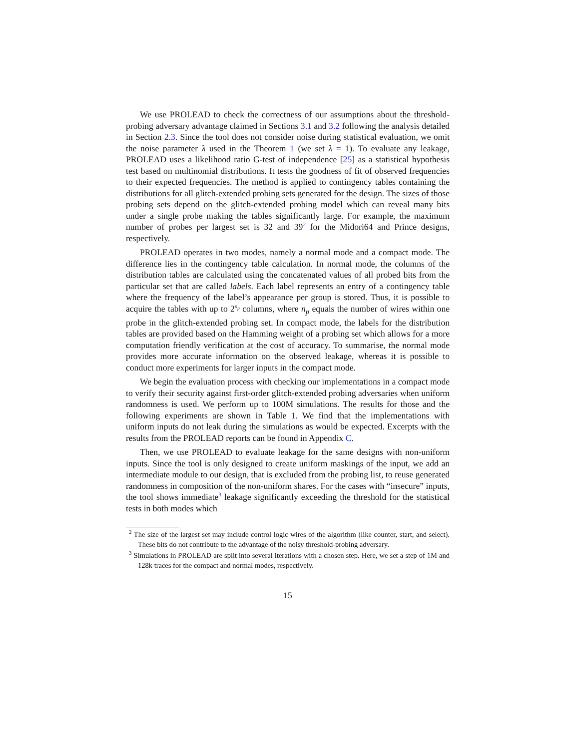We use PROLEAD to check the correctness of our assumptions about the threshold-probing adversary advantage claimed in Sections 3.1 and 3.2 following the analysis detailed in Section 2.3. Since the tool does not consider noise during statistical evaluation, we omit the noise parameter λ used in the Theorem 1 (we set λ = 1). To evaluate any leakage, PROLEAD uses a likelihood ratio G-test of independence [25] as a statistical hypothesis test based on multinomial distributions. It tests the goodness of fit of observed frequencies to their expected frequencies. The method is applied to contingency tables containing the distributions for all glitch-extended probing sets generated for the design. The sizes of those probing sets depend on the glitch-extended probing model which can reveal many bits under a single probe making the tables significantly large. For example, the maximum number of probes per largest set is 32 and 39<sup>2</sup> for the Midori64 and Prince designs, respectively.
PROLEAD operates in two modes, namely a normal mode and a compact mode. The difference lies in the contingency table calculation. In normal mode, the columns of the distribution tables are calculated using the concatenated values of all probed bits from the particular set that are called labels. Each label represents an entry of a contingency table where the frequency of the label’s appearance per group is stored. Thus, it is possible to acquire the tables with up to 2<sup>n<sub>p</sub></sup> columns, where n<sub>p</sub> equals the number of wires within one probe in the glitch-extended probing set. In compact mode, the labels for the distribution tables are provided based on the Hamming weight of a probing set which allows for a more computation friendly verification at the cost of accuracy. To summarise, the normal mode provides more accurate information on the observed leakage, whereas it is possible to conduct more experiments for larger inputs in the compact mode.
We begin the evaluation process with checking our implementations in a compact mode to verify their security against first-order glitch-extended probing adversaries when uniform randomness is used. We perform up to 100M simulations. The results for those and the following experiments are shown in Table 1. We find that the implementations with uniform inputs do not leak during the simulations as would be expected. Excerpts with the results from the PROLEAD reports can be found in Appendix C.
Then, we use PROLEAD to evaluate leakage for the same designs with non-uniform inputs. Since the tool is only designed to create uniform maskings of the input, we add an intermediate module to our design, that is excluded from the probing list, to reuse generated randomness in composition of the non-uniform shares. For the cases with “insecure” inputs, the tool shows immediate<sup>3</sup> leakage significantly exceeding the threshold for the statistical tests in both modes which
<sup>2</sup> The size of the largest set may include control logic wires of the algorithm (like counter, start, and select). These bits do not contribute to the advantage of the noisy threshold-probing adversary.
<sup>3</sup> Simulations in PROLEAD are split into several iterations with a chosen step. Here, we set a step of 1M and 128k traces for the compact and normal modes, respectively.
15